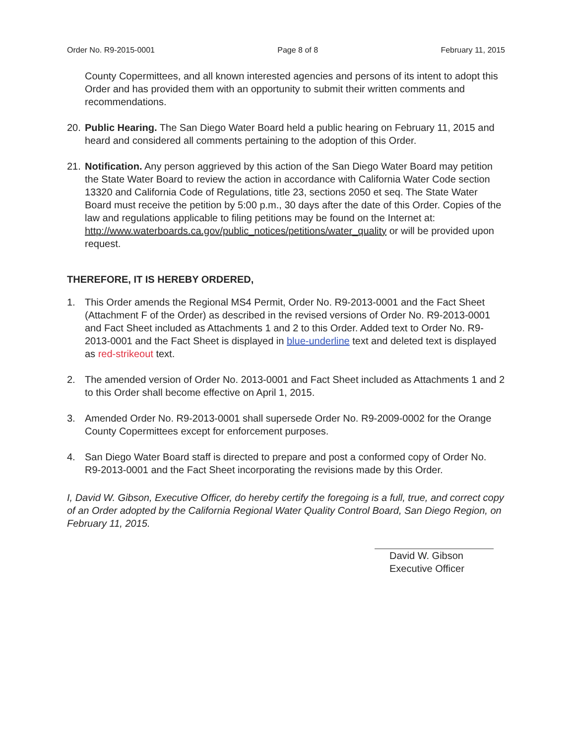Order No. R9-2015-0001 Page 8 of 8 February 11, 2015
County Copermittees, and all known interested agencies and persons of its intent to adopt this Order and has provided them with an opportunity to submit their written comments and recommendations.
20. Public Hearing. The San Diego Water Board held a public hearing on February 11, 2015 and heard and considered all comments pertaining to the adoption of this Order.
21. Notification. Any person aggrieved by this action of the San Diego Water Board may petition the State Water Board to review the action in accordance with California Water Code section 13320 and California Code of Regulations, title 23, sections 2050 et seq. The State Water Board must receive the petition by 5:00 p.m., 30 days after the date of this Order. Copies of the law and regulations applicable to filing petitions may be found on the Internet at: http://www.waterboards.ca.gov/public_notices/petitions/water_quality or will be provided upon request.
THEREFORE, IT IS HEREBY ORDERED,
1. This Order amends the Regional MS4 Permit, Order No. R9-2013-0001 and the Fact Sheet (Attachment F of the Order) as described in the revised versions of Order No. R9-2013-0001 and Fact Sheet included as Attachments 1 and 2 to this Order. Added text to Order No. R9-2013-0001 and the Fact Sheet is displayed in blue-underline text and deleted text is displayed as red-strikeout text.
2. The amended version of Order No. 2013-0001 and Fact Sheet included as Attachments 1 and 2 to this Order shall become effective on April 1, 2015.
3. Amended Order No. R9-2013-0001 shall supersede Order No. R9-2009-0002 for the Orange County Copermittees except for enforcement purposes.
4. San Diego Water Board staff is directed to prepare and post a conformed copy of Order No. R9-2013-0001 and the Fact Sheet incorporating the revisions made by this Order.
I, David W. Gibson, Executive Officer, do hereby certify the foregoing is a full, true, and correct copy of an Order adopted by the California Regional Water Quality Control Board, San Diego Region, on February 11, 2015.
David W. Gibson
Executive Officer